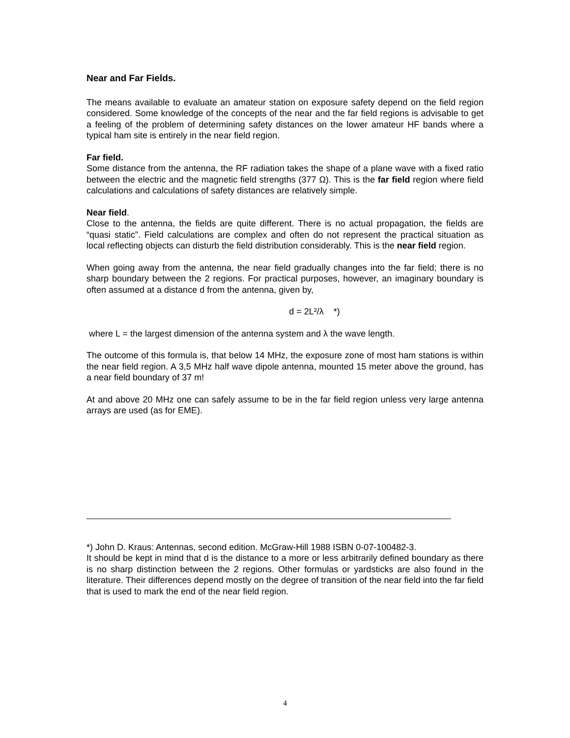Near and Far Fields.
The means available to evaluate an amateur station on exposure safety depend on the field region considered. Some knowledge of the concepts of the near and the far field regions is advisable to get a feeling of the problem of determining safety distances on the lower amateur HF bands where a typical ham site is entirely in the near field region.
Far field.
Some distance from the antenna, the RF radiation takes the shape of a plane wave with a fixed ratio between the electric and the magnetic field strengths (377 Ω). This is the far field region where field calculations and calculations of safety distances are relatively simple.
Near field.
Close to the antenna, the fields are quite different. There is no actual propagation, the fields are “quasi static”. Field calculations are complex and often do not represent the practical situation as local reflecting objects can disturb the field distribution considerably. This is the near field region.
When going away from the antenna, the near field gradually changes into the far field; there is no sharp boundary between the 2 regions. For practical purposes, however, an imaginary boundary is often assumed at a distance d from the antenna, given by,
d = 2L²/λ *)
where L = the largest dimension of the antenna system and λ the wave length.
The outcome of this formula is, that below 14 MHz, the exposure zone of most ham stations is within the near field region. A 3,5 MHz half wave dipole antenna, mounted 15 meter above the ground, has a near field boundary of 37 m!
At and above 20 MHz one can safely assume to be in the far field region unless very large antenna arrays are used (as for EME).
*) John D. Kraus: Antennas, second edition. McGraw-Hill 1988 ISBN 0-07-100482-3.
It should be kept in mind that d is the distance to a more or less arbitrarily defined boundary as there is no sharp distinction between the 2 regions. Other formulas or yardsticks are also found in the literature. Their differences depend mostly on the degree of transition of the near field into the far field that is used to mark the end of the near field region.
4